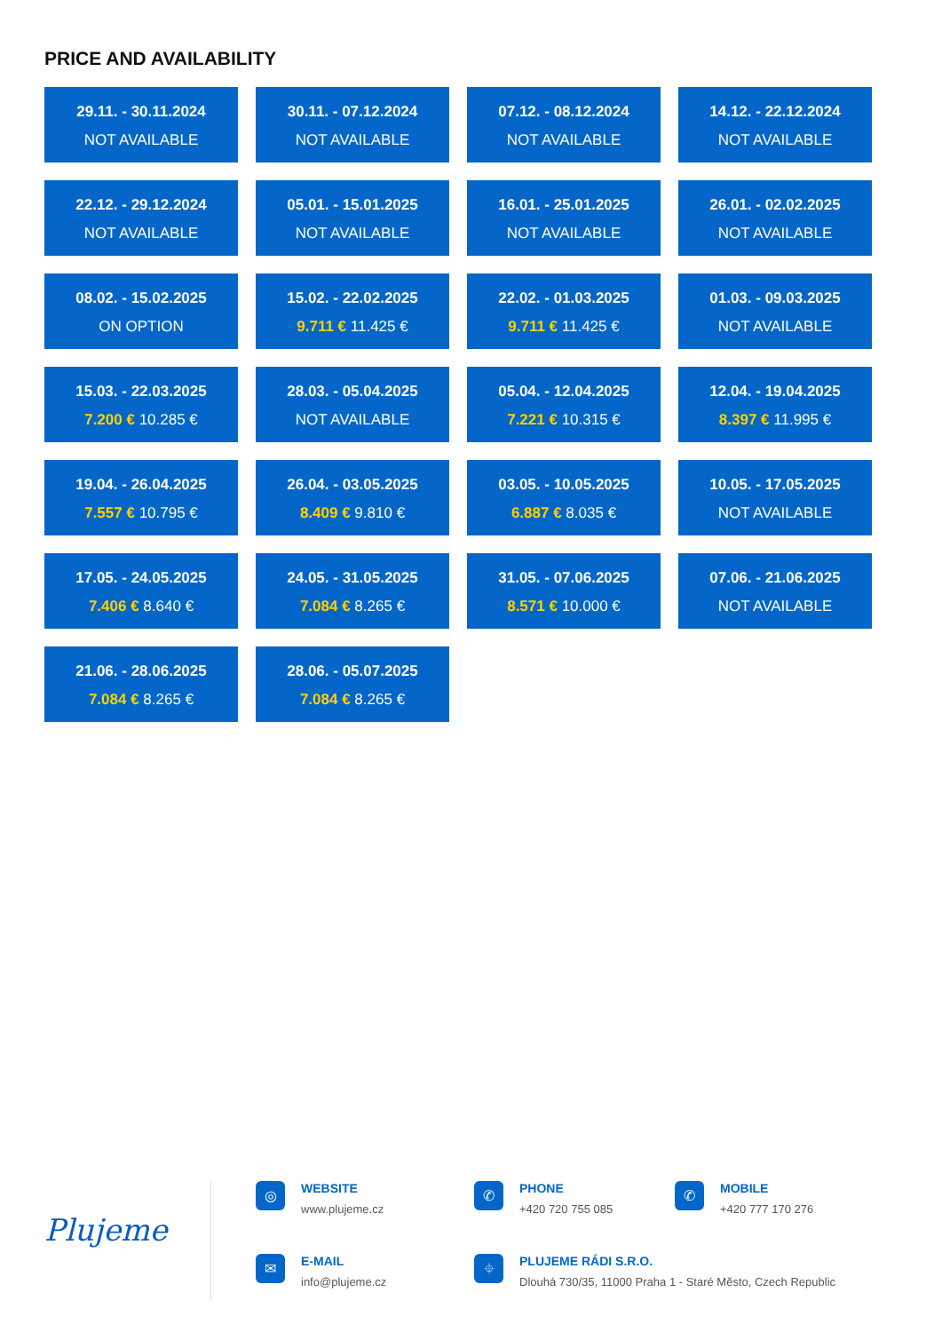PRICE AND AVAILABILITY
29.11. - 30.11.2024
NOT AVAILABLE
30.11. - 07.12.2024
NOT AVAILABLE
07.12. - 08.12.2024
NOT AVAILABLE
14.12. - 22.12.2024
NOT AVAILABLE
22.12. - 29.12.2024
NOT AVAILABLE
05.01. - 15.01.2025
NOT AVAILABLE
16.01. - 25.01.2025
NOT AVAILABLE
26.01. - 02.02.2025
NOT AVAILABLE
08.02. - 15.02.2025
ON OPTION
15.02. - 22.02.2025
9.711 € 11.425 €
22.02. - 01.03.2025
9.711 € 11.425 €
01.03. - 09.03.2025
NOT AVAILABLE
15.03. - 22.03.2025
7.200 € 10.285 €
28.03. - 05.04.2025
NOT AVAILABLE
05.04. - 12.04.2025
7.221 € 10.315 €
12.04. - 19.04.2025
8.397 € 11.995 €
19.04. - 26.04.2025
7.557 € 10.795 €
26.04. - 03.05.2025
8.409 € 9.810 €
03.05. - 10.05.2025
6.887 € 8.035 €
10.05. - 17.05.2025
NOT AVAILABLE
17.05. - 24.05.2025
7.406 € 8.640 €
24.05. - 31.05.2025
7.084 € 8.265 €
31.05. - 07.06.2025
8.571 € 10.000 €
07.06. - 21.06.2025
NOT AVAILABLE
21.06. - 28.06.2025
7.084 € 8.265 €
28.06. - 05.07.2025
7.084 € 8.265 €
Plujeme
◎
WEBSITE
www.plujeme.cz
✆
PHONE
+420 720 755 085
✆
MOBILE
+420 777 170 276
✉
E-MAIL
info@plujeme.cz
⌖
PLUJEME RÁDI S.R.O.
Dlouhá 730/35, 11000 Praha 1 - Staré Město, Czech Republic